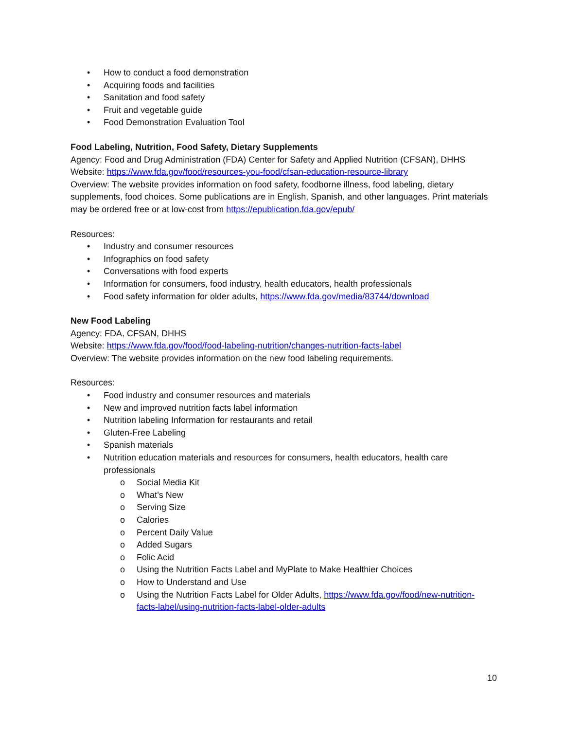• How to conduct a food demonstration
• Acquiring foods and facilities
• Sanitation and food safety
• Fruit and vegetable guide
• Food Demonstration Evaluation Tool
Food Labeling, Nutrition, Food Safety, Dietary Supplements
Agency: Food and Drug Administration (FDA) Center for Safety and Applied Nutrition (CFSAN), DHHS
Website: https://www.fda.gov/food/resources-you-food/cfsan-education-resource-library
Overview: The website provides information on food safety, foodborne illness, food labeling, dietary supplements, food choices. Some publications are in English, Spanish, and other languages. Print materials may be ordered free or at low-cost from https://epublication.fda.gov/epub/
Resources:
• Industry and consumer resources
• Infographics on food safety
• Conversations with food experts
• Information for consumers, food industry, health educators, health professionals
• Food safety information for older adults, https://www.fda.gov/media/83744/download
New Food Labeling
Agency: FDA, CFSAN, DHHS
Website: https://www.fda.gov/food/food-labeling-nutrition/changes-nutrition-facts-label
Overview: The website provides information on the new food labeling requirements.
Resources:
• Food industry and consumer resources and materials
• New and improved nutrition facts label information
• Nutrition labeling Information for restaurants and retail
• Gluten-Free Labeling
• Spanish materials
• Nutrition education materials and resources for consumers, health educators, health care professionals
o Social Media Kit
o What’s New
o Serving Size
o Calories
o Percent Daily Value
o Added Sugars
o Folic Acid
o Using the Nutrition Facts Label and MyPlate to Make Healthier Choices
o How to Understand and Use
o Using the Nutrition Facts Label for Older Adults, https://www.fda.gov/food/new-nutrition-facts-label/using-nutrition-facts-label-older-adults
10